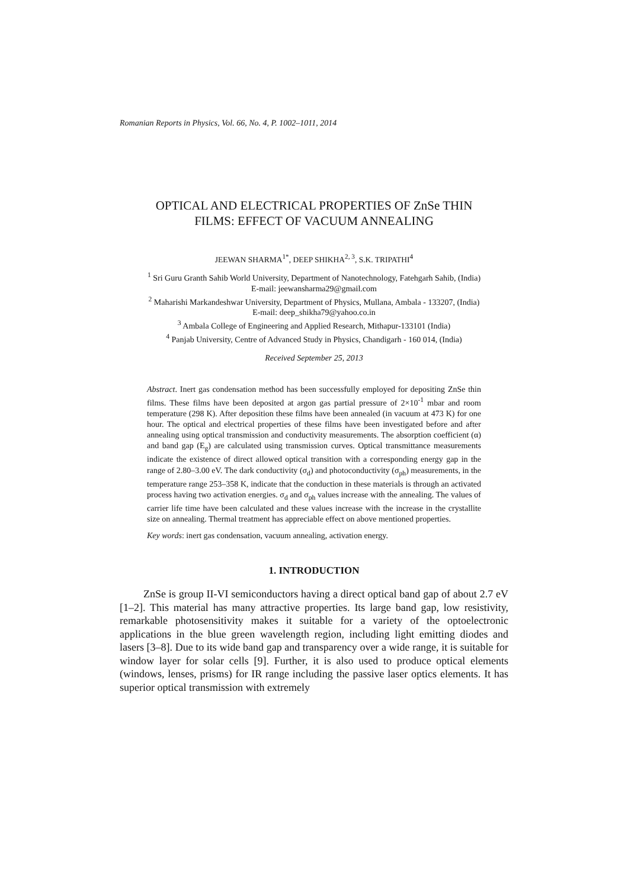Romanian Reports in Physics, Vol. 66, No. 4, P. 1002–1011, 2014
OPTICAL AND ELECTRICAL PROPERTIES OF ZnSe THIN
FILMS: EFFECT OF VACUUM ANNEALING
JEEWAN SHARMA<sup>1*</sup>, DEEP SHIKHA<sup>2, 3</sup>, S.K. TRIPATHI<sup>4</sup>
<sup>1</sup> Sri Guru Granth Sahib World University, Department of Nanotechnology, Fatehgarh Sahib, (India)
E-mail: jeewansharma29@gmail.com
<sup>2</sup> Maharishi Markandeshwar University, Department of Physics, Mullana, Ambala - 133207, (India)
E-mail: deep_shikha79@yahoo.co.in
<sup>3</sup> Ambala College of Engineering and Applied Research, Mithapur-133101 (India)
<sup>4</sup> Panjab University, Centre of Advanced Study in Physics, Chandigarh - 160 014, (India)
Received September 25, 2013
Abstract. Inert gas condensation method has been successfully employed for depositing ZnSe thin films. These films have been deposited at argon gas partial pressure of 2×10<sup>-1</sup> mbar and room temperature (298 K). After deposition these films have been annealed (in vacuum at 473 K) for one hour. The optical and electrical properties of these films have been investigated before and after annealing using optical transmission and conductivity measurements. The absorption coefficient (α) and band gap (E<sub>g</sub>) are calculated using transmission curves. Optical transmittance measurements indicate the existence of direct allowed optical transition with a corresponding energy gap in the range of 2.80–3.00 eV. The dark conductivity (σ<sub>d</sub>) and photoconductivity (σ<sub>ph</sub>) measurements, in the temperature range 253–358 K, indicate that the conduction in these materials is through an activated process having two activation energies. σ<sub>d</sub> and σ<sub>ph</sub> values increase with the annealing. The values of carrier life time have been calculated and these values increase with the increase in the crystallite size on annealing. Thermal treatment has appreciable effect on above mentioned properties.
Key words: inert gas condensation, vacuum annealing, activation energy.
1. INTRODUCTION
ZnSe is group II-VI semiconductors having a direct optical band gap of about 2.7 eV [1–2]. This material has many attractive properties. Its large band gap, low resistivity, remarkable photosensitivity makes it suitable for a variety of the optoelectronic applications in the blue green wavelength region, including light emitting diodes and lasers [3–8]. Due to its wide band gap and transparency over a wide range, it is suitable for window layer for solar cells [9]. Further, it is also used to produce optical elements (windows, lenses, prisms) for IR range including the passive laser optics elements. It has superior optical transmission with extremely